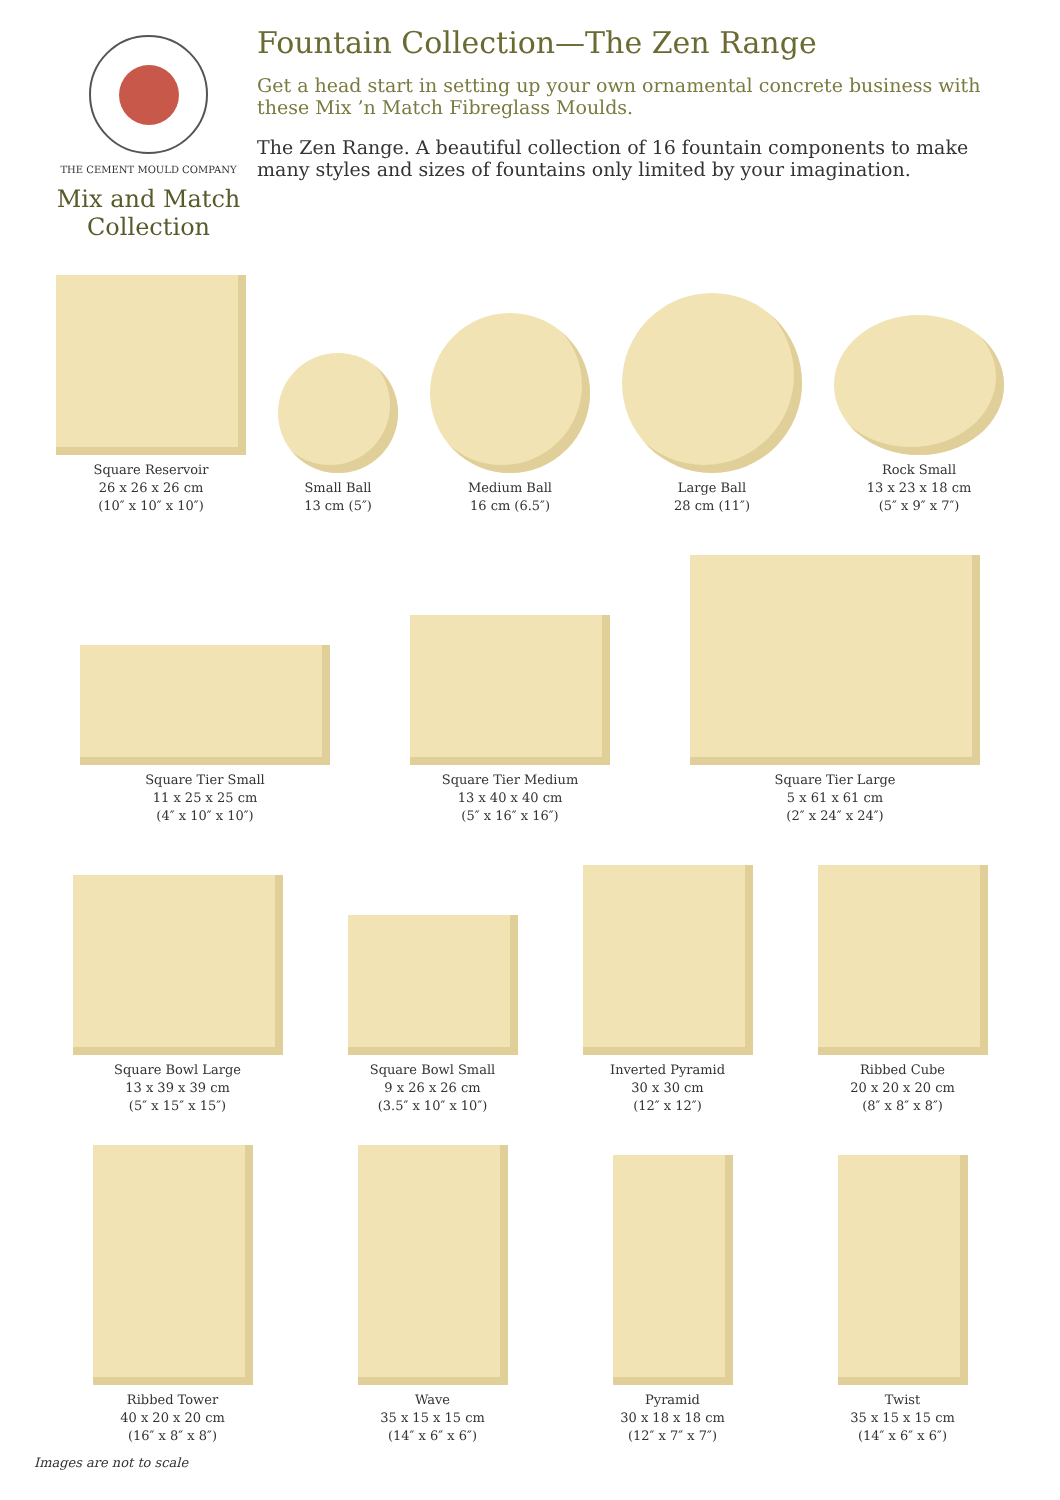THE CEMENT MOULD COMPANY
Mix and Match Collection
Fountain Collection—The Zen Range
Get a head start in setting up your own ornamental concrete business with these Mix ’n Match Fibreglass Moulds.
The Zen Range. A beautiful collection of 16 fountain components to make many styles and sizes of fountains only limited by your imagination.
Square Reservoir
26 x 26 x 26 cm
(10″ x 10″ x 10″)
Small Ball
13 cm (5″)
Medium Ball
16 cm (6.5″)
Large Ball
28 cm (11″)
Rock Small
13 x 23 x 18 cm
(5″ x 9″ x 7″)
Square Tier Small
11 x 25 x 25 cm
(4″ x 10″ x 10″)
Square Tier Medium
13 x 40 x 40 cm
(5″ x 16″ x 16″)
Square Tier Large
5 x 61 x 61 cm
(2″ x 24″ x 24″)
Square Bowl Large
13 x 39 x 39 cm
(5″ x 15″ x 15″)
Square Bowl Small
9 x 26 x 26 cm
(3.5″ x 10″ x 10″)
Inverted Pyramid
30 x 30 cm
(12″ x 12″)
Ribbed Cube
20 x 20 x 20 cm
(8″ x 8″ x 8″)
Ribbed Tower
40 x 20 x 20 cm
(16″ x 8″ x 8″)
Wave
35 x 15 x 15 cm
(14″ x 6″ x 6″)
Pyramid
30 x 18 x 18 cm
(12″ x 7″ x 7″)
Twist
35 x 15 x 15 cm
(14″ x 6″ x 6″)
Images are not to scale